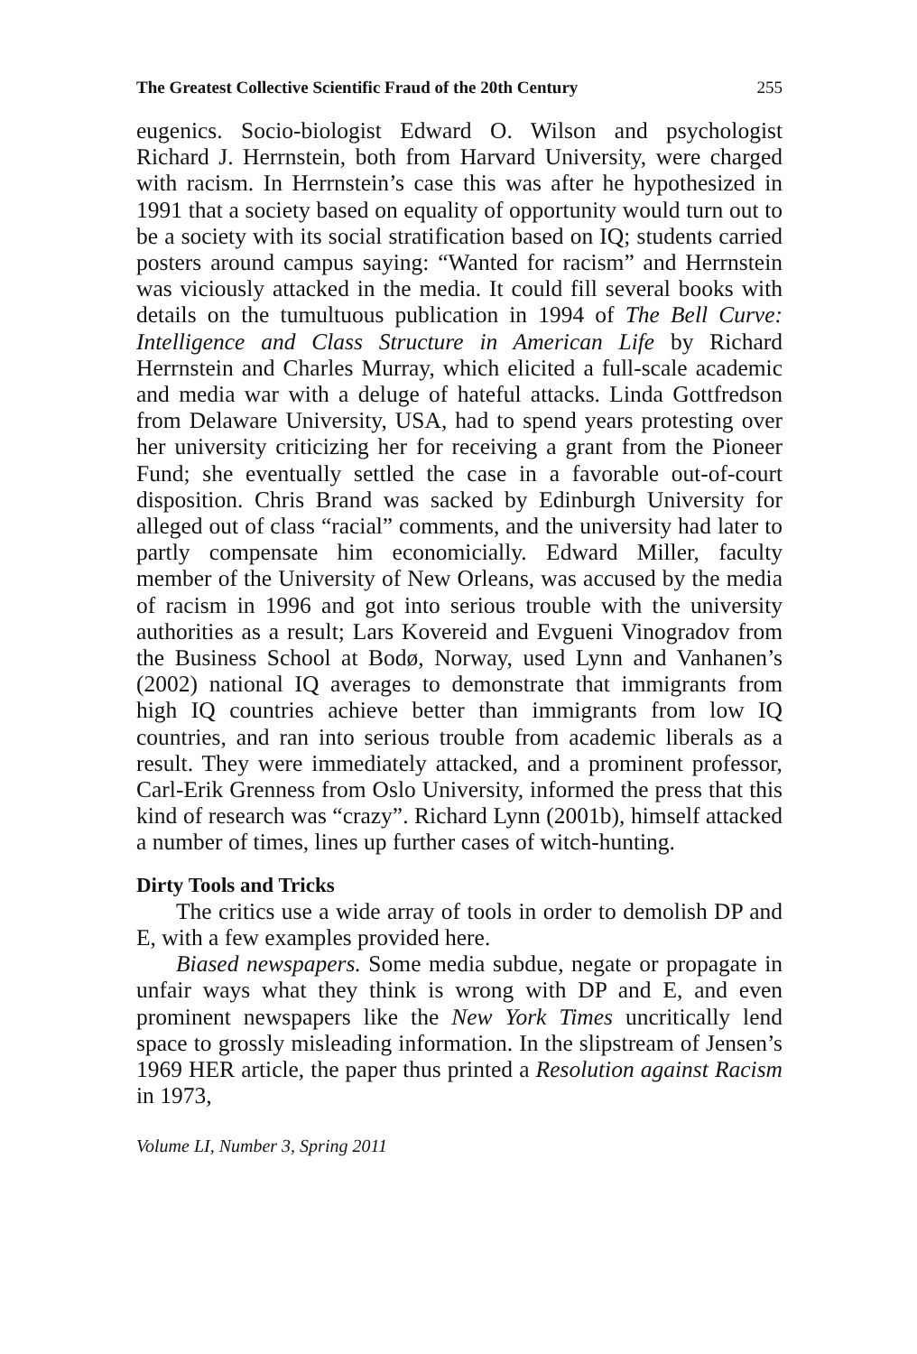The Greatest Collective Scientific Fraud of the 20th Century 255
eugenics. Socio-biologist Edward O. Wilson and psychologist Richard J. Herrnstein, both from Harvard University, were charged with racism. In Herrnstein’s case this was after he hypothesized in 1991 that a society based on equality of opportunity would turn out to be a society with its social stratification based on IQ; students carried posters around campus saying: “Wanted for racism” and Herrnstein was viciously attacked in the media. It could fill several books with details on the tumultuous publication in 1994 of The Bell Curve: Intelligence and Class Structure in American Life by Richard Herrnstein and Charles Murray, which elicited a full-scale academic and media war with a deluge of hateful attacks. Linda Gottfredson from Delaware University, USA, had to spend years protesting over her university criticizing her for receiving a grant from the Pioneer Fund; she eventually settled the case in a favorable out-of-court disposition. Chris Brand was sacked by Edinburgh University for alleged out of class “racial” comments, and the university had later to partly compensate him economicially. Edward Miller, faculty member of the University of New Orleans, was accused by the media of racism in 1996 and got into serious trouble with the university authorities as a result; Lars Kovereid and Evgueni Vinogradov from the Business School at Bodø, Norway, used Lynn and Vanhanen’s (2002) national IQ averages to demonstrate that immigrants from high IQ countries achieve better than immigrants from low IQ countries, and ran into serious trouble from academic liberals as a result. They were immediately attacked, and a prominent professor, Carl-Erik Grenness from Oslo University, informed the press that this kind of research was “crazy”. Richard Lynn (2001b), himself attacked a number of times, lines up further cases of witch-hunting.
Dirty Tools and Tricks
The critics use a wide array of tools in order to demolish DP and E, with a few examples provided here.
Biased newspapers. Some media subdue, negate or propagate in unfair ways what they think is wrong with DP and E, and even prominent newspapers like the New York Times uncritically lend space to grossly misleading information. In the slipstream of Jensen’s 1969 HER article, the paper thus printed a Resolution against Racism in 1973,
Volume LI, Number 3, Spring 2011